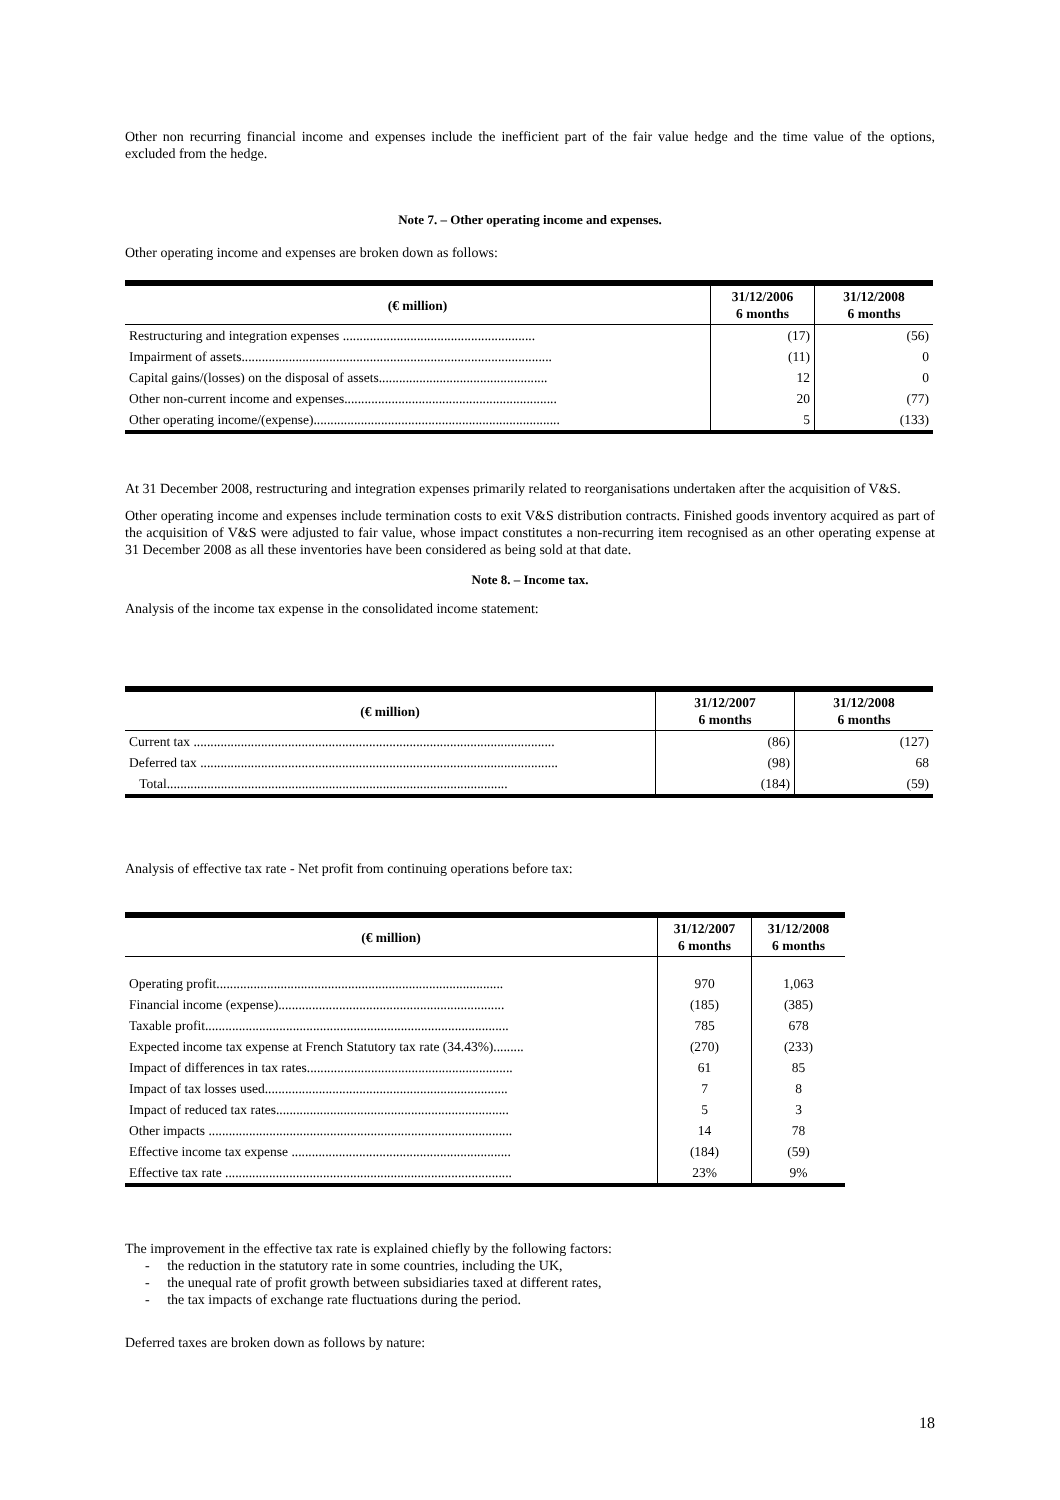Other non recurring financial income and expenses include the inefficient part of the fair value hedge and the time value of the options, excluded from the hedge.
Note 7. – Other operating income and expenses.
Other operating income and expenses are broken down as follows:
| (€ million) | 31/12/2006 6 months | 31/12/2008 6 months |
| --- | --- | --- |
| Restructuring and integration expenses ......................................................... | (17) | (56) |
| Impairment of assets............................................................................................ | (11) | 0 |
| Capital gains/(losses) on the disposal of assets.................................................. | 12 | 0 |
| Other non-current income and expenses............................................................... | 20 | (77) |
| Other operating income/(expense)......................................................................... | 5 | (133) |
At 31 December 2008, restructuring and integration expenses primarily related to reorganisations undertaken after the acquisition of V&S.
Other operating income and expenses include termination costs to exit V&S distribution contracts. Finished goods inventory acquired as part of the acquisition of V&S were adjusted to fair value, whose impact constitutes a non-recurring item recognised as an other operating expense at 31 December 2008 as all these inventories have been considered as being sold at that date.
Note 8. – Income tax.
Analysis of the income tax expense in the consolidated income statement:
| (€ million) | 31/12/2007 6 months | 31/12/2008 6 months |
| --- | --- | --- |
| Current tax ........................................................................................................... | (86) | (127) |
| Deferred tax .......................................................................................................... | (98) | 68 |
| Total..................................................................................................... | (184) | (59) |
Analysis of effective tax rate - Net profit from continuing operations before tax:
| (€ million) | 31/12/2007 6 months | 31/12/2008 6 months |
| --- | --- | --- |
| Operating profit..................................................................................... | 970 | 1,063 |
| Financial income (expense)................................................................... | (185) | (385) |
| Taxable profit.......................................................................................... | 785 | 678 |
| Expected income tax expense at French Statutory tax rate (34.43%)......... | (270) | (233) |
| Impact of differences in tax rates............................................................. | 61 | 85 |
| Impact of tax losses used........................................................................ | 7 | 8 |
| Impact of reduced tax rates..................................................................... | 5 | 3 |
| Other impacts .......................................................................................... | 14 | 78 |
| Effective income tax expense ................................................................. | (184) | (59) |
| Effective tax rate ..................................................................................... | 23% | 9% |
The improvement in the effective tax rate is explained chiefly by the following factors:
- the reduction in the statutory rate in some countries, including the UK,
- the unequal rate of profit growth between subsidiaries taxed at different rates,
- the tax impacts of exchange rate fluctuations during the period.
Deferred taxes are broken down as follows by nature:
18